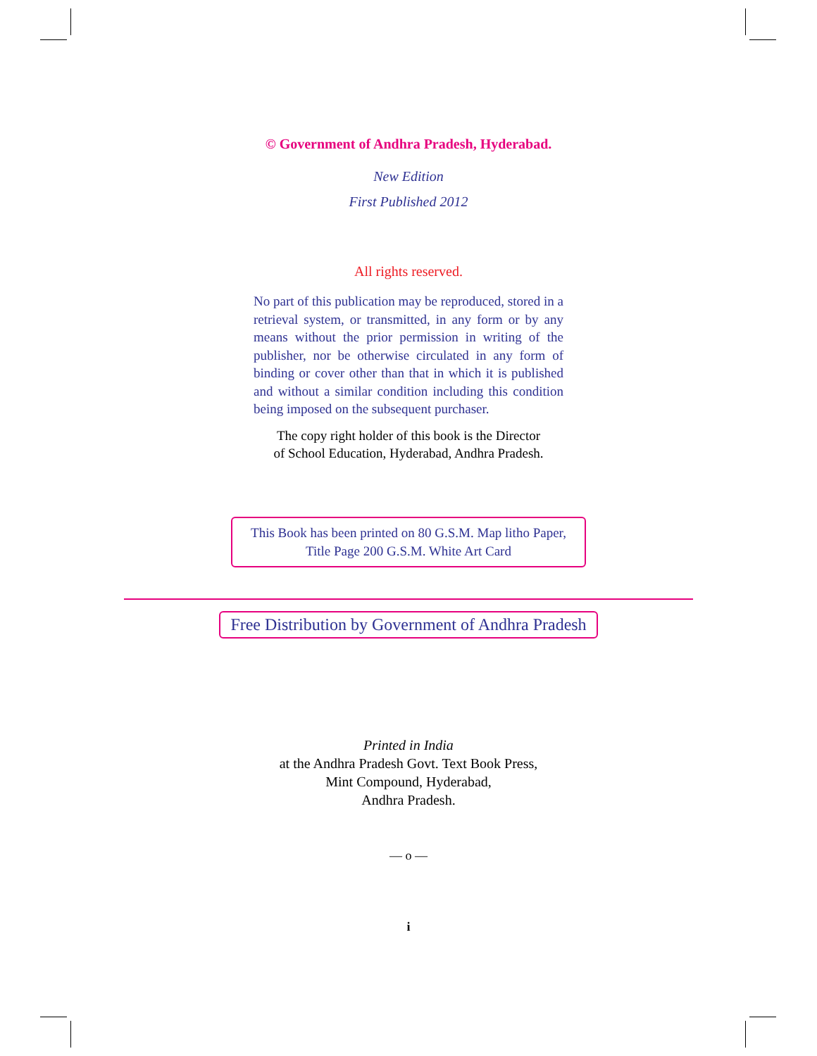© Government of Andhra Pradesh, Hyderabad.
New Edition
First Published 2012
All rights reserved.
No part of this publication may be reproduced, stored in a retrieval system, or transmitted, in any form or by any means without the prior permission in writing of the publisher, nor be otherwise circulated in any form of binding or cover other than that in which it is published and without a similar condition including this condition being imposed on the subsequent purchaser.
The copy right holder of this book is the Director
of School Education, Hyderabad, Andhra Pradesh.
This Book has been printed on 80 G.S.M. Map litho Paper,
Title Page 200 G.S.M. White Art Card
Free Distribution by Government of Andhra Pradesh
Printed in India
at the Andhra Pradesh Govt. Text Book Press,
Mint Compound, Hyderabad,
Andhra Pradesh.
— o —
i